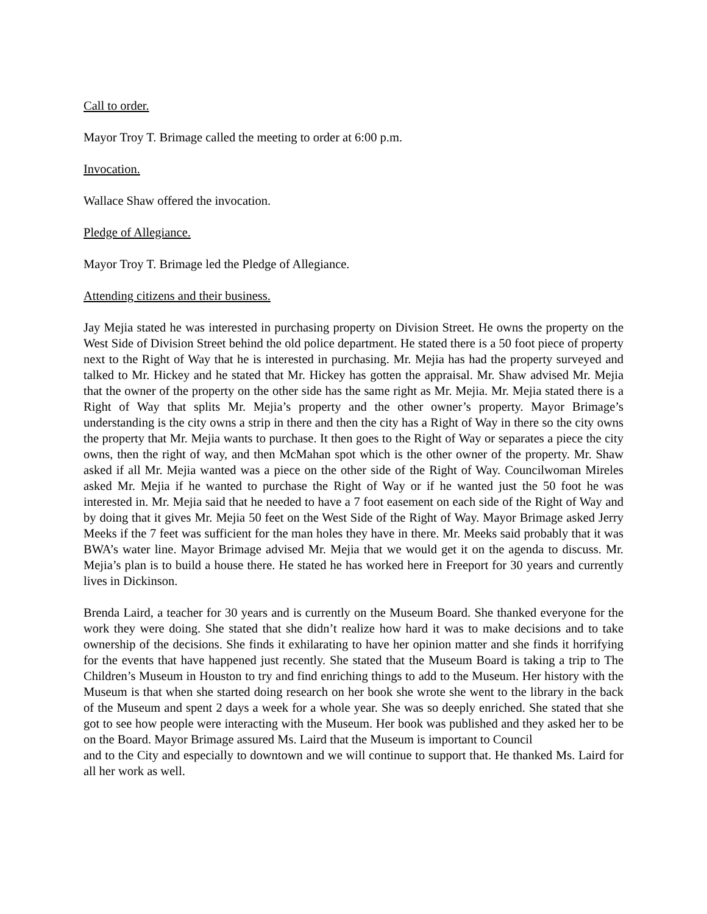Call to order.
Mayor Troy T. Brimage called the meeting to order at 6:00 p.m.
Invocation.
Wallace Shaw offered the invocation.
Pledge of Allegiance.
Mayor Troy T. Brimage led the Pledge of Allegiance.
Attending citizens and their business.
Jay Mejia stated he was interested in purchasing property on Division Street. He owns the property on the West Side of Division Street behind the old police department. He stated there is a 50 foot piece of property next to the Right of Way that he is interested in purchasing. Mr. Mejia has had the property surveyed and talked to Mr. Hickey and he stated that Mr. Hickey has gotten the appraisal. Mr. Shaw advised Mr. Mejia that the owner of the property on the other side has the same right as Mr. Mejia. Mr. Mejia stated there is a Right of Way that splits Mr. Mejia’s property and the other owner’s property. Mayor Brimage’s understanding is the city owns a strip in there and then the city has a Right of Way in there so the city owns the property that Mr. Mejia wants to purchase. It then goes to the Right of Way or separates a piece the city owns, then the right of way, and then McMahan spot which is the other owner of the property. Mr. Shaw asked if all Mr. Mejia wanted was a piece on the other side of the Right of Way. Councilwoman Mireles asked Mr. Mejia if he wanted to purchase the Right of Way or if he wanted just the 50 foot he was interested in. Mr. Mejia said that he needed to have a 7 foot easement on each side of the Right of Way and by doing that it gives Mr. Mejia 50 feet on the West Side of the Right of Way. Mayor Brimage asked Jerry Meeks if the 7 feet was sufficient for the man holes they have in there. Mr. Meeks said probably that it was BWA’s water line. Mayor Brimage advised Mr. Mejia that we would get it on the agenda to discuss. Mr. Mejia’s plan is to build a house there. He stated he has worked here in Freeport for 30 years and currently lives in Dickinson.
Brenda Laird, a teacher for 30 years and is currently on the Museum Board. She thanked everyone for the work they were doing. She stated that she didn’t realize how hard it was to make decisions and to take ownership of the decisions. She finds it exhilarating to have her opinion matter and she finds it horrifying for the events that have happened just recently. She stated that the Museum Board is taking a trip to The Children’s Museum in Houston to try and find enriching things to add to the Museum. Her history with the Museum is that when she started doing research on her book she wrote she went to the library in the back of the Museum and spent 2 days a week for a whole year. She was so deeply enriched. She stated that she got to see how people were interacting with the Museum. Her book was published and they asked her to be on the Board. Mayor Brimage assured Ms. Laird that the Museum is important to Council
and to the City and especially to downtown and we will continue to support that. He thanked Ms. Laird for all her work as well.